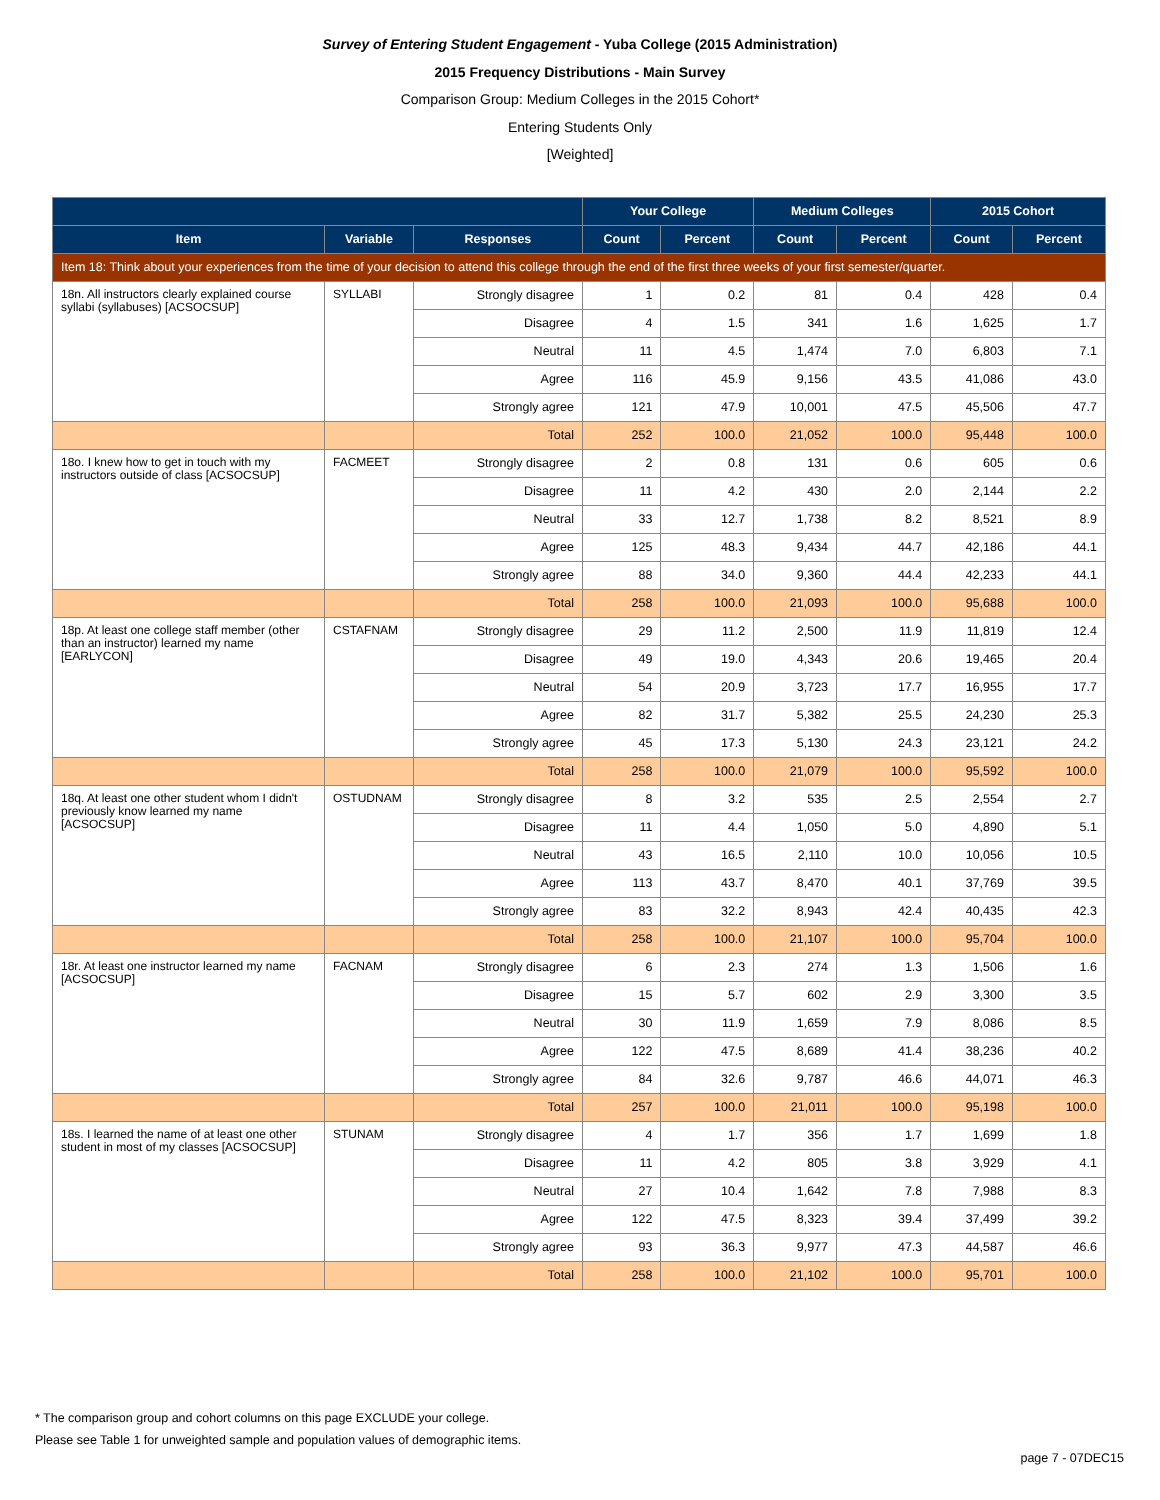Survey of Entering Student Engagement - Yuba College (2015 Administration)
2015 Frequency Distributions - Main Survey
Comparison Group: Medium Colleges in the 2015 Cohort*
Entering Students Only
[Weighted]
| | | | Your College | | Medium Colleges | | 2015 Cohort | |
| --- | --- | --- | --- | --- | --- | --- | --- | --- |
| Item | Variable | Responses | Count | Percent | Count | Percent | Count | Percent |
| Item 18: Think about your experiences from the time of your decision to attend this college through the end of the first three weeks of your first semester/quarter. | | | | | | | | |
| 18n. All instructors clearly explained course syllabi (syllabuses) [ACSOCSUP] | SYLLABI | Strongly disagree | 1 | 0.2 | 81 | 0.4 | 428 | 0.4 |
| | | Disagree | 4 | 1.5 | 341 | 1.6 | 1,625 | 1.7 |
| | | Neutral | 11 | 4.5 | 1,474 | 7.0 | 6,803 | 7.1 |
| | | Agree | 116 | 45.9 | 9,156 | 43.5 | 41,086 | 43.0 |
| | | Strongly agree | 121 | 47.9 | 10,001 | 47.5 | 45,506 | 47.7 |
| | | Total | 252 | 100.0 | 21,052 | 100.0 | 95,448 | 100.0 |
| 18o. I knew how to get in touch with my instructors outside of class [ACSOCSUP] | FACMEET | Strongly disagree | 2 | 0.8 | 131 | 0.6 | 605 | 0.6 |
| | | Disagree | 11 | 4.2 | 430 | 2.0 | 2,144 | 2.2 |
| | | Neutral | 33 | 12.7 | 1,738 | 8.2 | 8,521 | 8.9 |
| | | Agree | 125 | 48.3 | 9,434 | 44.7 | 42,186 | 44.1 |
| | | Strongly agree | 88 | 34.0 | 9,360 | 44.4 | 42,233 | 44.1 |
| | | Total | 258 | 100.0 | 21,093 | 100.0 | 95,688 | 100.0 |
| 18p. At least one college staff member (other than an instructor) learned my name [EARLYCON] | CSTAFNAM | Strongly disagree | 29 | 11.2 | 2,500 | 11.9 | 11,819 | 12.4 |
| | | Disagree | 49 | 19.0 | 4,343 | 20.6 | 19,465 | 20.4 |
| | | Neutral | 54 | 20.9 | 3,723 | 17.7 | 16,955 | 17.7 |
| | | Agree | 82 | 31.7 | 5,382 | 25.5 | 24,230 | 25.3 |
| | | Strongly agree | 45 | 17.3 | 5,130 | 24.3 | 23,121 | 24.2 |
| | | Total | 258 | 100.0 | 21,079 | 100.0 | 95,592 | 100.0 |
| 18q. At least one other student whom I didn't previously know learned my name [ACSOCSUP] | OSTUDNAM | Strongly disagree | 8 | 3.2 | 535 | 2.5 | 2,554 | 2.7 |
| | | Disagree | 11 | 4.4 | 1,050 | 5.0 | 4,890 | 5.1 |
| | | Neutral | 43 | 16.5 | 2,110 | 10.0 | 10,056 | 10.5 |
| | | Agree | 113 | 43.7 | 8,470 | 40.1 | 37,769 | 39.5 |
| | | Strongly agree | 83 | 32.2 | 8,943 | 42.4 | 40,435 | 42.3 |
| | | Total | 258 | 100.0 | 21,107 | 100.0 | 95,704 | 100.0 |
| 18r. At least one instructor learned my name [ACSOCSUP] | FACNAM | Strongly disagree | 6 | 2.3 | 274 | 1.3 | 1,506 | 1.6 |
| | | Disagree | 15 | 5.7 | 602 | 2.9 | 3,300 | 3.5 |
| | | Neutral | 30 | 11.9 | 1,659 | 7.9 | 8,086 | 8.5 |
| | | Agree | 122 | 47.5 | 8,689 | 41.4 | 38,236 | 40.2 |
| | | Strongly agree | 84 | 32.6 | 9,787 | 46.6 | 44,071 | 46.3 |
| | | Total | 257 | 100.0 | 21,011 | 100.0 | 95,198 | 100.0 |
| 18s. I learned the name of at least one other student in most of my classes [ACSOCSUP] | STUNAM | Strongly disagree | 4 | 1.7 | 356 | 1.7 | 1,699 | 1.8 |
| | | Disagree | 11 | 4.2 | 805 | 3.8 | 3,929 | 4.1 |
| | | Neutral | 27 | 10.4 | 1,642 | 7.8 | 7,988 | 8.3 |
| | | Agree | 122 | 47.5 | 8,323 | 39.4 | 37,499 | 39.2 |
| | | Strongly agree | 93 | 36.3 | 9,977 | 47.3 | 44,587 | 46.6 |
| | | Total | 258 | 100.0 | 21,102 | 100.0 | 95,701 | 100.0 |
* The comparison group and cohort columns on this page EXCLUDE your college.
Please see Table 1 for unweighted sample and population values of demographic items.
page 7 - 07DEC15